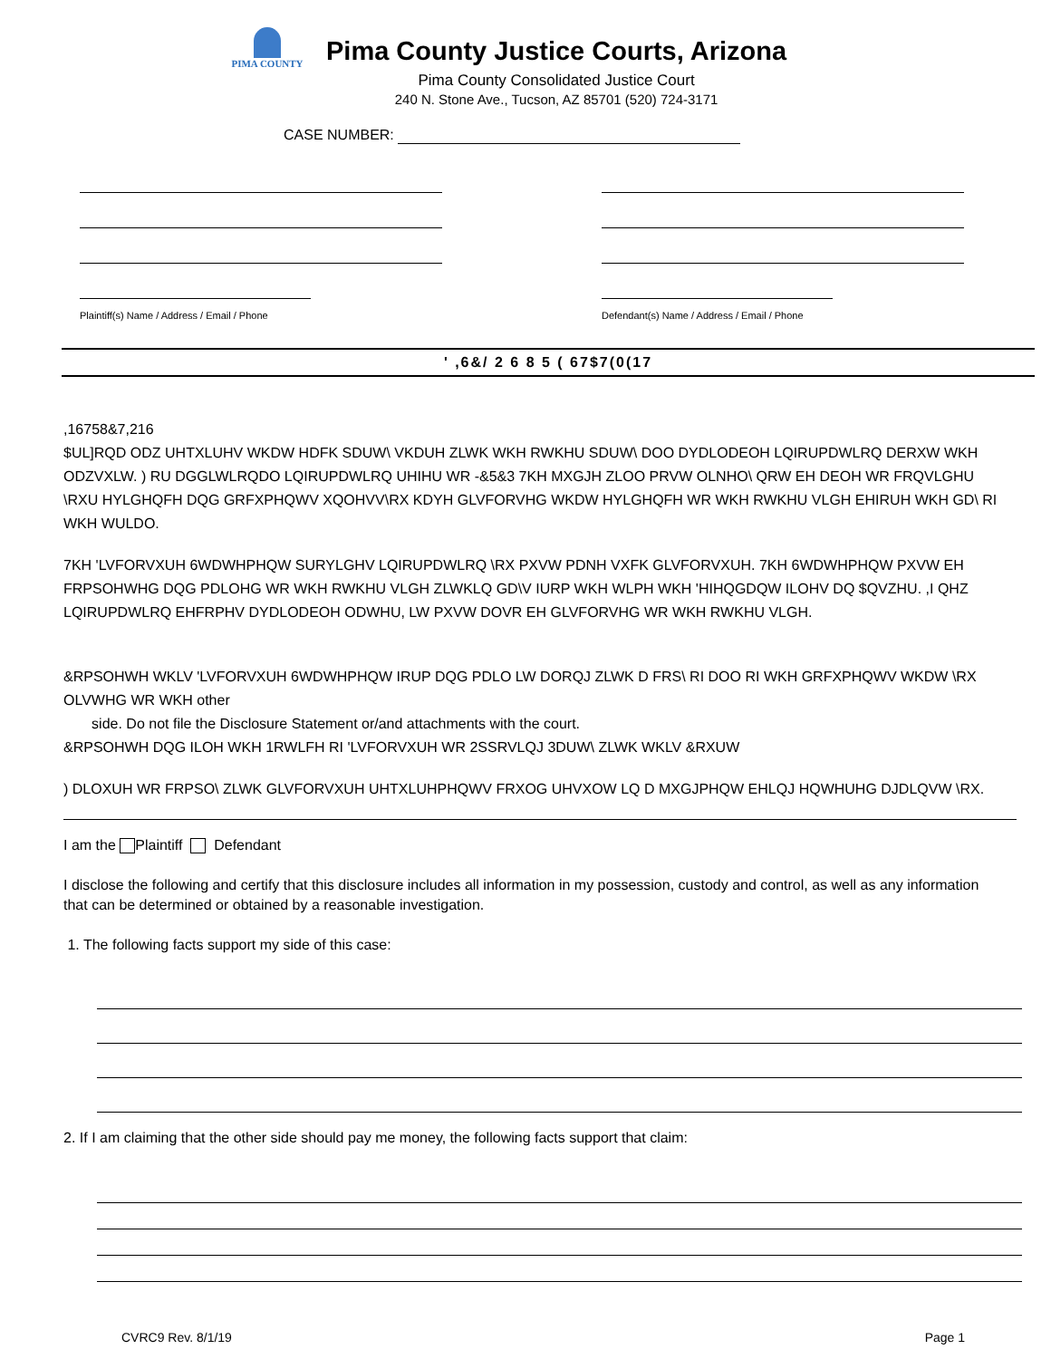PIMA COUNTY
Pima County Justice Courts, Arizona
Pima County Consolidated Justice Court
240 N. Stone Ave., Tucson, AZ 85701 (520) 724-3171
CASE NUMBER:
Plaintiff(s) Name / Address / Email / Phone
Defendant(s) Name / Address / Email / Phone
' ,6&/ 2 6 8 5 ( 67$7(0(17
,16758&7,216
$UL]RQD ODZ UHTXLUHV WKDW HDFK SDUW\ VKDUH ZLWK WKH RWKHU SDUW\ DOO DYDLODEOH LQIRUPDWLRQ DERXW WKH ODZVXLW. ) RU DGGLWLRQDO LQIRUPDWLRQ UHIHU WR -&5&3 7KH MXGJH ZLOO PRVW OLNHO\ QRW EH DEOH WR FRQVLGHU \RXU HYLGHQFH DQG GRFXPHQWV XQOHVV\RX KDYH GLVFORVHG WKDW HYLGHQFH WR WKH RWKHU VLGH EHIRUH WKH GD\ RI WKH WULDO.
7KH 'LVFORVXUH 6WDWHPHQW SURYLGHV LQIRUPDWLRQ \RX PXVW PDNH VXFK GLVFORVXUH. 7KH 6WDWHPHQW PXVW EH FRPSOHWHG DQG PDLOHG WR WKH RWKHU VLGH ZLWKLQ GD\V IURP WKH WLPH WKH 'HIHQGDQW ILOHV DQ $QVZHU. ,I QHZ LQIRUPDWLRQ EHFRPHV DYDLODEOH ODWHU, LW PXVW DOVR EH GLVFORVHG WR WKH RWKHU VLGH.
&RPSOHWH WKLV 'LVFORVXUH 6WDWHPHQW IRUP DQG PDLO LW DORQJ ZLWK D FRS\ RI DOO RI WKH GRFXPHQWV WKDW \RX OLVWHG WR WKH other
side. Do not file the Disclosure Statement or/and attachments with the court.
&RPSOHWH DQG ILOH WKH 1RWLFH RI 'LVFORVXUH WR 2SSRVLQJ 3DUW\ ZLWK WKLV &RXUW
) DLOXUH WR FRPSO\ ZLWK GLVFORVXUH UHTXLUHPHQWV FRXOG UHVXOW LQ D MXGJPHQW EHLQJ HQWHUHG DJDLQVW \RX.
I am the Plaintiff Defendant
I disclose the following and certify that this disclosure includes all information in my possession, custody and control, as well as any information that can be determined or obtained by a reasonable investigation.
1. The following facts support my side of this case:
2. If I am claiming that the other side should pay me money, the following facts support that claim:
CVRC9 Rev. 8/1/19 Page 1